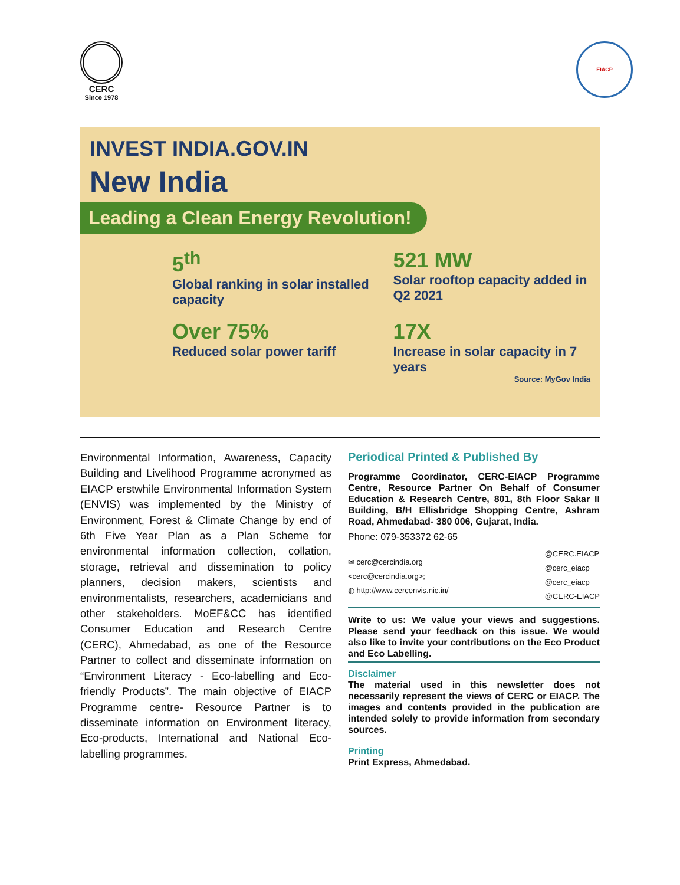CERC
Since 1978
EIACP
INVEST INDIA.GOV.IN
New India
Leading a Clean Energy Revolution!
5<sup>th</sup>
Global ranking in solar installed capacity
521 MW
Solar rooftop capacity added in Q2 2021
Over 75%
Reduced solar power tariff
17X
Increase in solar capacity in 7 years
Source: MyGov India
Environmental Information, Awareness, Capacity Building and Livelihood Programme acronymed as EIACP erstwhile Environmental Information System (ENVIS) was implemented by the Ministry of Environment, Forest & Climate Change by end of 6th Five Year Plan as a Plan Scheme for environmental information collection, collation, storage, retrieval and dissemination to policy planners, decision makers, scientists and environmentalists, researchers, academicians and other stakeholders. MoEF&CC has identified Consumer Education and Research Centre (CERC), Ahmedabad, as one of the Resource Partner to collect and disseminate information on “Environment Literacy - Eco-labelling and Eco-friendly Products”. The main objective of EIACP Programme centre- Resource Partner is to disseminate information on Environment literacy, Eco-products, International and National Eco-labelling programmes.
Periodical Printed & Published By
Programme Coordinator, CERC-EIACP Programme Centre, Resource Partner On Behalf of Consumer Education & Research Centre, 801, 8th Floor Sakar II Building, B/H Ellisbridge Shopping Centre, Ashram Road, Ahmedabad- 380 006, Gujarat, India.
Phone: 079-353372 62-65
✉ cerc@cercindia.org
<cerc@cercindia.org>;
◍ http://www.cercenvis.nic.in/
@CERC.EIACP
@cerc_eiacp
@cerc_eiacp
@CERC-EIACP
Write to us: We value your views and suggestions. Please send your feedback on this issue. We would also like to invite your contributions on the Eco Product and Eco Labelling.
Disclaimer
The material used in this newsletter does not necessarily represent the views of CERC or EIACP. The images and contents provided in the publication are intended solely to provide information from secondary sources.
Printing
Print Express, Ahmedabad.